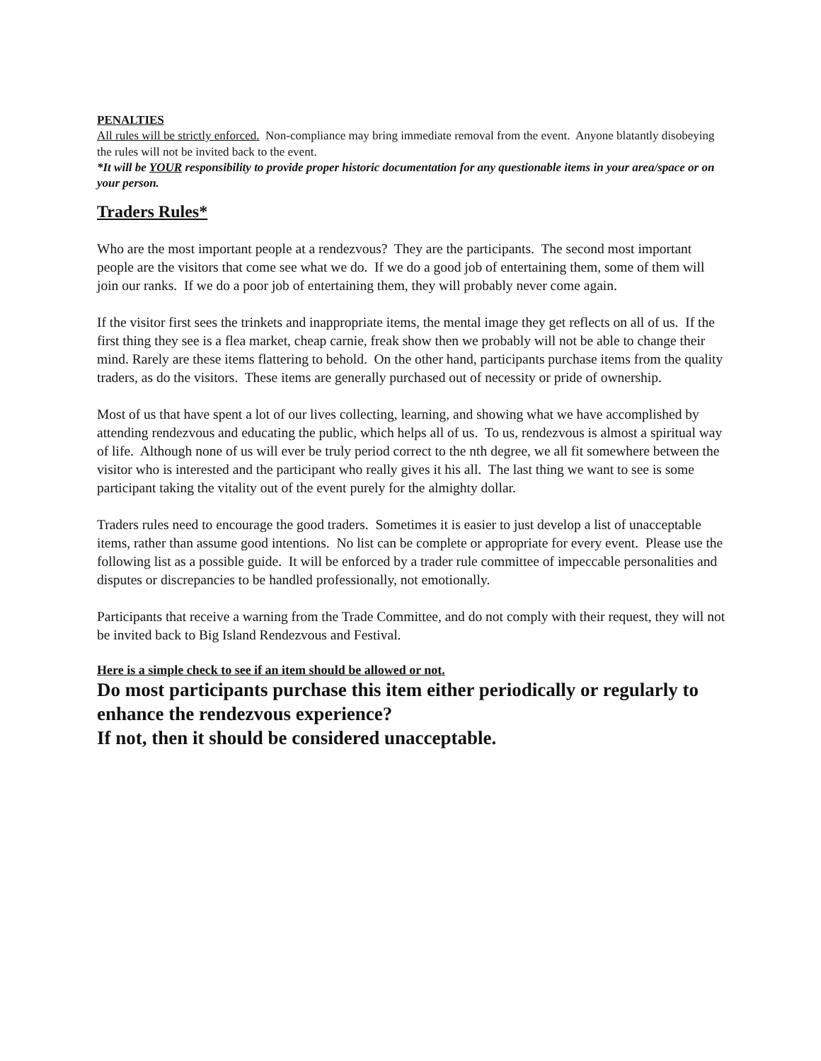PENALTIES
All rules will be strictly enforced. Non-compliance may bring immediate removal from the event. Anyone blatantly disobeying the rules will not be invited back to the event.
*It will be YOUR responsibility to provide proper historic documentation for any questionable items in your area/space or on your person.
Traders Rules*
Who are the most important people at a rendezvous? They are the participants. The second most important people are the visitors that come see what we do. If we do a good job of entertaining them, some of them will join our ranks. If we do a poor job of entertaining them, they will probably never come again.
If the visitor first sees the trinkets and inappropriate items, the mental image they get reflects on all of us. If the first thing they see is a flea market, cheap carnie, freak show then we probably will not be able to change their mind. Rarely are these items flattering to behold. On the other hand, participants purchase items from the quality traders, as do the visitors. These items are generally purchased out of necessity or pride of ownership.
Most of us that have spent a lot of our lives collecting, learning, and showing what we have accomplished by attending rendezvous and educating the public, which helps all of us. To us, rendezvous is almost a spiritual way of life. Although none of us will ever be truly period correct to the nth degree, we all fit somewhere between the visitor who is interested and the participant who really gives it his all. The last thing we want to see is some participant taking the vitality out of the event purely for the almighty dollar.
Traders rules need to encourage the good traders. Sometimes it is easier to just develop a list of unacceptable items, rather than assume good intentions. No list can be complete or appropriate for every event. Please use the following list as a possible guide. It will be enforced by a trader rule committee of impeccable personalities and disputes or discrepancies to be handled professionally, not emotionally.
Participants that receive a warning from the Trade Committee, and do not comply with their request, they will not be invited back to Big Island Rendezvous and Festival.
Here is a simple check to see if an item should be allowed or not.
Do most participants purchase this item either periodically or regularly to enhance the rendezvous experience?
If not, then it should be considered unacceptable.